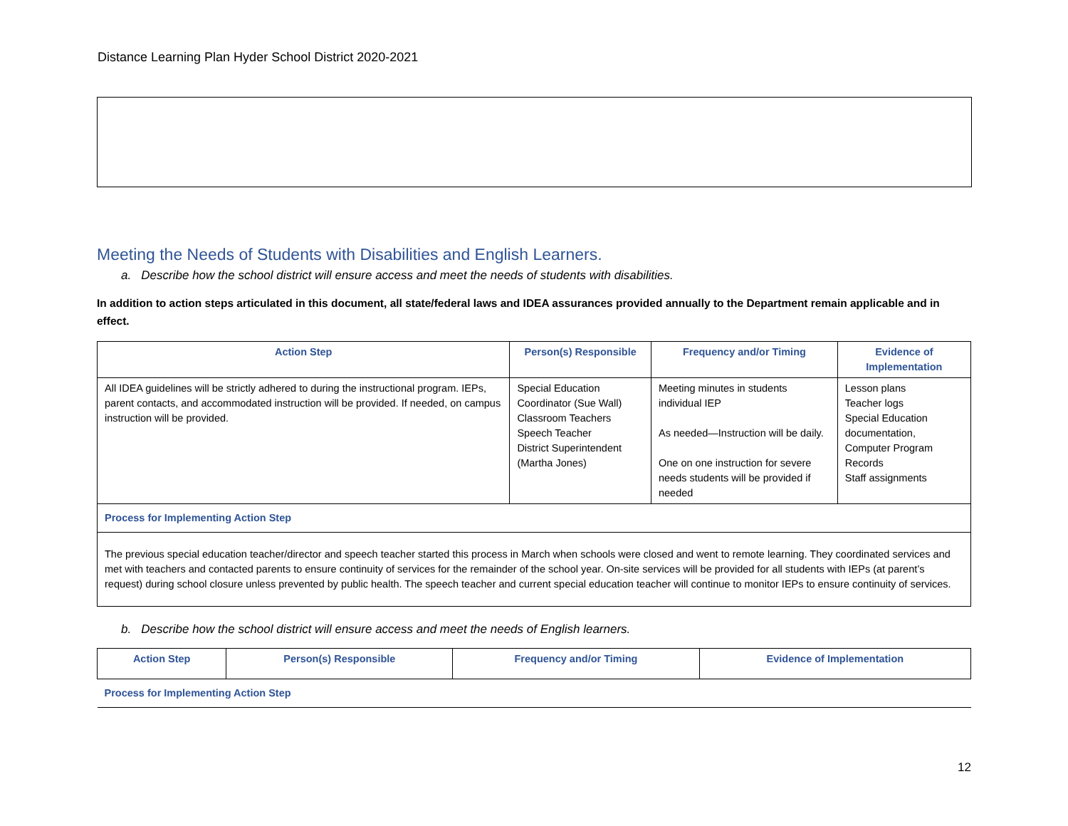Distance Learning Plan Hyder School District 2020-2021
Meeting the Needs of Students with Disabilities and English Learners.
a. Describe how the school district will ensure access and meet the needs of students with disabilities.
In addition to action steps articulated in this document, all state/federal laws and IDEA assurances provided annually to the Department remain applicable and in effect.
| Action Step | Person(s) Responsible | Frequency and/or Timing | Evidence of Implementation |
| --- | --- | --- | --- |
| All IDEA guidelines will be strictly adhered to during the instructional program. IEPs, parent contacts, and accommodated instruction will be provided. If needed, on campus instruction will be provided. | Special Education Coordinator (Sue Wall) Classroom Teachers Speech Teacher District Superintendent (Martha Jones) | Meeting minutes in students individual IEP As needed—Instruction will be daily. One on one instruction for severe needs students will be provided if needed | Lesson plans Teacher logs Special Education documentation, Computer Program Records Staff assignments |
| Process for Implementing Action Step | | | |
| The previous special education teacher/director and speech teacher started this process in March when schools were closed and went to remote learning. They coordinated services and met with teachers and contacted parents to ensure continuity of services for the remainder of the school year. On-site services will be provided for all students with IEPs (at parent’s request) during school closure unless prevented by public health. The speech teacher and current special education teacher will continue to monitor IEPs to ensure continuity of services. | | | |
b. Describe how the school district will ensure access and meet the needs of English learners.
| Action Step | Person(s) Responsible | Frequency and/or Timing | Evidence of Implementation |
| --- | --- | --- | --- |
| Process for Implementing Action Step | | | |
12